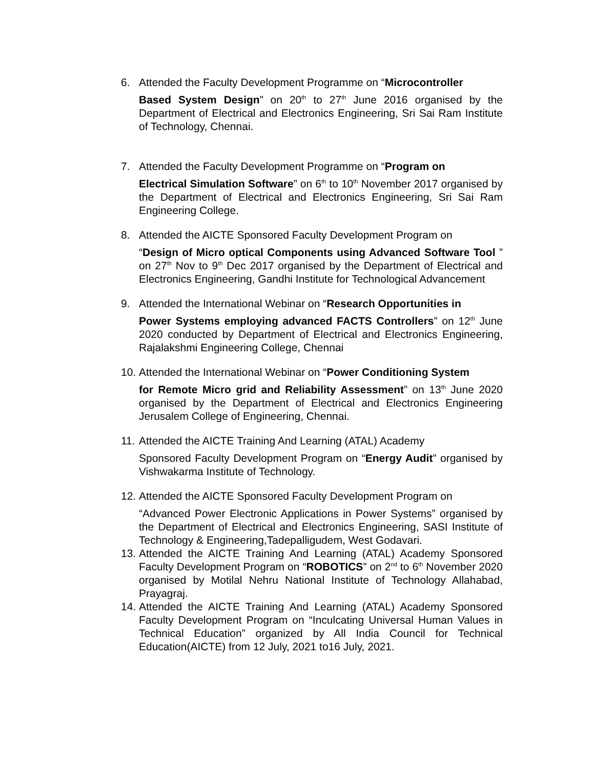6. Attended the Faculty Development Programme on “Microcontroller
Based System Design” on 20<sup>th</sup> to 27<sup>th</sup> June 2016 organised by the Department of Electrical and Electronics Engineering, Sri Sai Ram Institute of Technology, Chennai.
7. Attended the Faculty Development Programme on “Program on
Electrical Simulation Software” on 6<sup>th</sup> to 10<sup>th</sup> November 2017 organised by the Department of Electrical and Electronics Engineering, Sri Sai Ram Engineering College.
8. Attended the AICTE Sponsored Faculty Development Program on
“Design of Micro optical Components using Advanced Software Tool ” on 27<sup>th</sup> Nov to 9<sup>th</sup> Dec 2017 organised by the Department of Electrical and Electronics Engineering, Gandhi Institute for Technological Advancement
9. Attended the International Webinar on “Research Opportunities in
Power Systems employing advanced FACTS Controllers” on 12<sup>th</sup> June 2020 conducted by Department of Electrical and Electronics Engineering, Rajalakshmi Engineering College, Chennai
10.
Attended the International Webinar on “Power Conditioning System
for Remote Micro grid and Reliability Assessment” on 13<sup>th</sup> June 2020 organised by the Department of Electrical and Electronics Engineering Jerusalem College of Engineering, Chennai.
11.
Attended the AICTE Training And Learning (ATAL) Academy
Sponsored Faculty Development Program on “Energy Audit” organised by Vishwakarma Institute of Technology.
12.
Attended the AICTE Sponsored Faculty Development Program on
“Advanced Power Electronic Applications in Power Systems” organised by the Department of Electrical and Electronics Engineering, SASI Institute of Technology & Engineering,Tadepalligudem, West Godavari.
13.
Attended the AICTE Training And Learning (ATAL) Academy Sponsored Faculty Development Program on “ROBOTICS” on 2<sup>nd</sup> to 6<sup>th</sup> November 2020 organised by Motilal Nehru National Institute of Technology Allahabad, Prayagraj.
14.
Attended the AICTE Training And Learning (ATAL) Academy Sponsored Faculty Development Program on “Inculcating Universal Human Values in Technical Education” organized by All India Council for Technical Education(AICTE) from 12 July, 2021 to16 July, 2021.